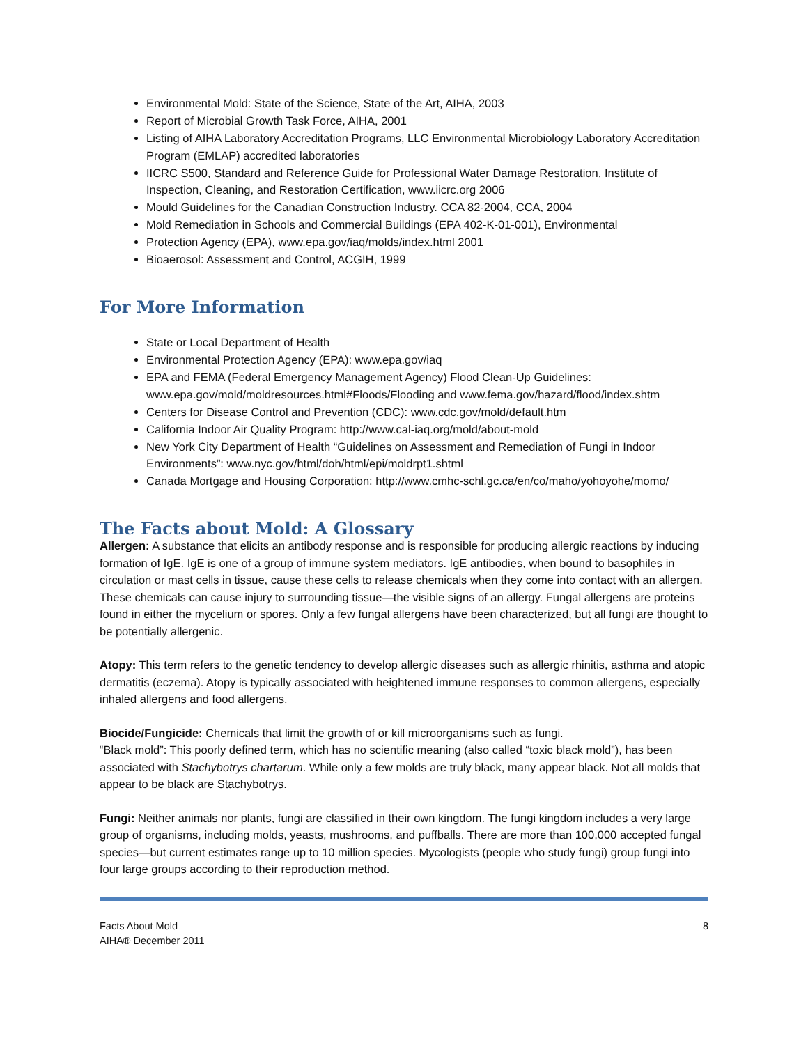Environmental Mold: State of the Science, State of the Art, AIHA, 2003
Report of Microbial Growth Task Force, AIHA, 2001
Listing of AIHA Laboratory Accreditation Programs, LLC Environmental Microbiology Laboratory Accreditation Program (EMLAP) accredited laboratories
IICRC S500, Standard and Reference Guide for Professional Water Damage Restoration, Institute of Inspection, Cleaning, and Restoration Certification, www.iicrc.org 2006
Mould Guidelines for the Canadian Construction Industry. CCA 82-2004, CCA, 2004
Mold Remediation in Schools and Commercial Buildings (EPA 402-K-01-001), Environmental
Protection Agency (EPA), www.epa.gov/iaq/molds/index.html 2001
Bioaerosol: Assessment and Control, ACGIH, 1999
For More Information
State or Local Department of Health
Environmental Protection Agency (EPA): www.epa.gov/iaq
EPA and FEMA (Federal Emergency Management Agency) Flood Clean-Up Guidelines: www.epa.gov/mold/moldresources.html#Floods/Flooding and www.fema.gov/hazard/flood/index.shtm
Centers for Disease Control and Prevention (CDC): www.cdc.gov/mold/default.htm
California Indoor Air Quality Program: http://www.cal-iaq.org/mold/about-mold
New York City Department of Health “Guidelines on Assessment and Remediation of Fungi in Indoor Environments”: www.nyc.gov/html/doh/html/epi/moldrpt1.shtml
Canada Mortgage and Housing Corporation: http://www.cmhc-schl.gc.ca/en/co/maho/yohoyohe/momo/
The Facts about Mold: A Glossary
Allergen: A substance that elicits an antibody response and is responsible for producing allergic reactions by inducing formation of IgE. IgE is one of a group of immune system mediators. IgE antibodies, when bound to basophiles in circulation or mast cells in tissue, cause these cells to release chemicals when they come into contact with an allergen. These chemicals can cause injury to surrounding tissue—the visible signs of an allergy. Fungal allergens are proteins found in either the mycelium or spores. Only a few fungal allergens have been characterized, but all fungi are thought to be potentially allergenic.
Atopy: This term refers to the genetic tendency to develop allergic diseases such as allergic rhinitis, asthma and atopic dermatitis (eczema). Atopy is typically associated with heightened immune responses to common allergens, especially inhaled allergens and food allergens.
Biocide/Fungicide: Chemicals that limit the growth of or kill microorganisms such as fungi.
“Black mold”: This poorly defined term, which has no scientific meaning (also called “toxic black mold”), has been associated with Stachybotrys chartarum. While only a few molds are truly black, many appear black. Not all molds that appear to be black are Stachybotrys.
Fungi: Neither animals nor plants, fungi are classified in their own kingdom. The fungi kingdom includes a very large group of organisms, including molds, yeasts, mushrooms, and puffballs. There are more than 100,000 accepted fungal species—but current estimates range up to 10 million species. Mycologists (people who study fungi) group fungi into four large groups according to their reproduction method.
Facts About Mold
AIHA® December 2011
8